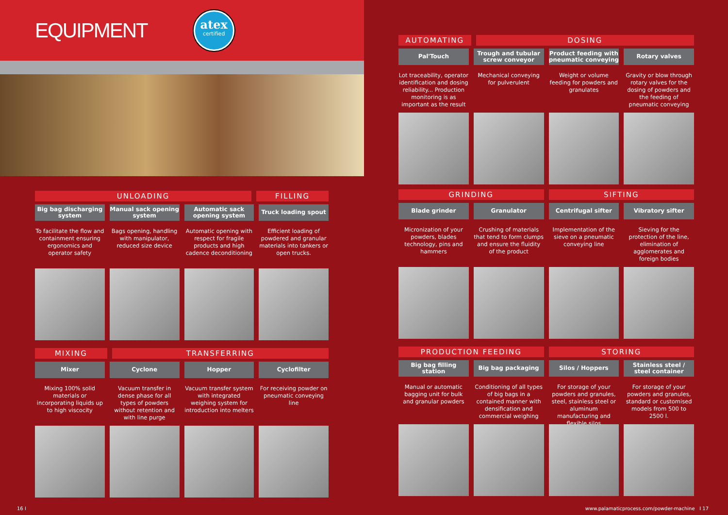EQUIPMENT
atex
certified
UNLOADING
FILLING
Big bag discharging system
To facilitate the flow and containment ensuring ergonomics and operator safety
Manual sack opening system
Bags opening, handling with manipulator, reduced size device
Automatic sack opening system
Automatic opening with respect for fragile products and high cadence deconditioning
Truck loading spout
Efficient loading of powdered and granular materials into tankers or open trucks.
MIXING
TRANSFERRING
Mixer
Mixing 100% solid materials or incorporating liquids up to high viscocity
Cyclone
Vacuum transfer in dense phase for all types of powders without retention and with line purge
Hopper
Vacuum transfer system with integrated weighing system for introduction into melters
Cyclofilter
For receiving powder on pneumatic conveying line
16 I
AUTOMATING
DOSING
Pal'Touch
Lot traceability, operator identification and dosing reliability... Production monitoring is as important as the result
Trough and tubular screw conveyor
Mechanical conveying for pulverulent
Product feeding with pneumatic conveying
Weight or volume feeding for powders and granulates
Rotary valves
Gravity or blow through rotary valves for the dosing of powders and the feeding of pneumatic conveying
GRINDING
SIFTING
Blade grinder
Micronization of your powders, blades technology, pins and hammers
Granulator
Crushing of materials that tend to form clumps and ensure the fluidity of the product
Centrifugal sifter
Implementation of the sieve on a pneumatic conveying line
Vibratory sifter
Sieving for the protection of the line, elimination of agglomerates and foreign bodies
PRODUCTION FEEDING
STORING
Big bag filling station
Manual or automatic bagging unit for bulk and granular powders
Big bag packaging
Conditioning of all types of big bags in a contained manner with densification and commercial weighing
Silos / Hoppers
For storage of your powders and granules, steel, stainless steel or aluminum manufacturing and flexible silos
Stainless steel / steel container
For storage of your powders and granules, standard or customised models from 500 to 2500 l.
www.palamaticprocess.com/powder-machine I 17